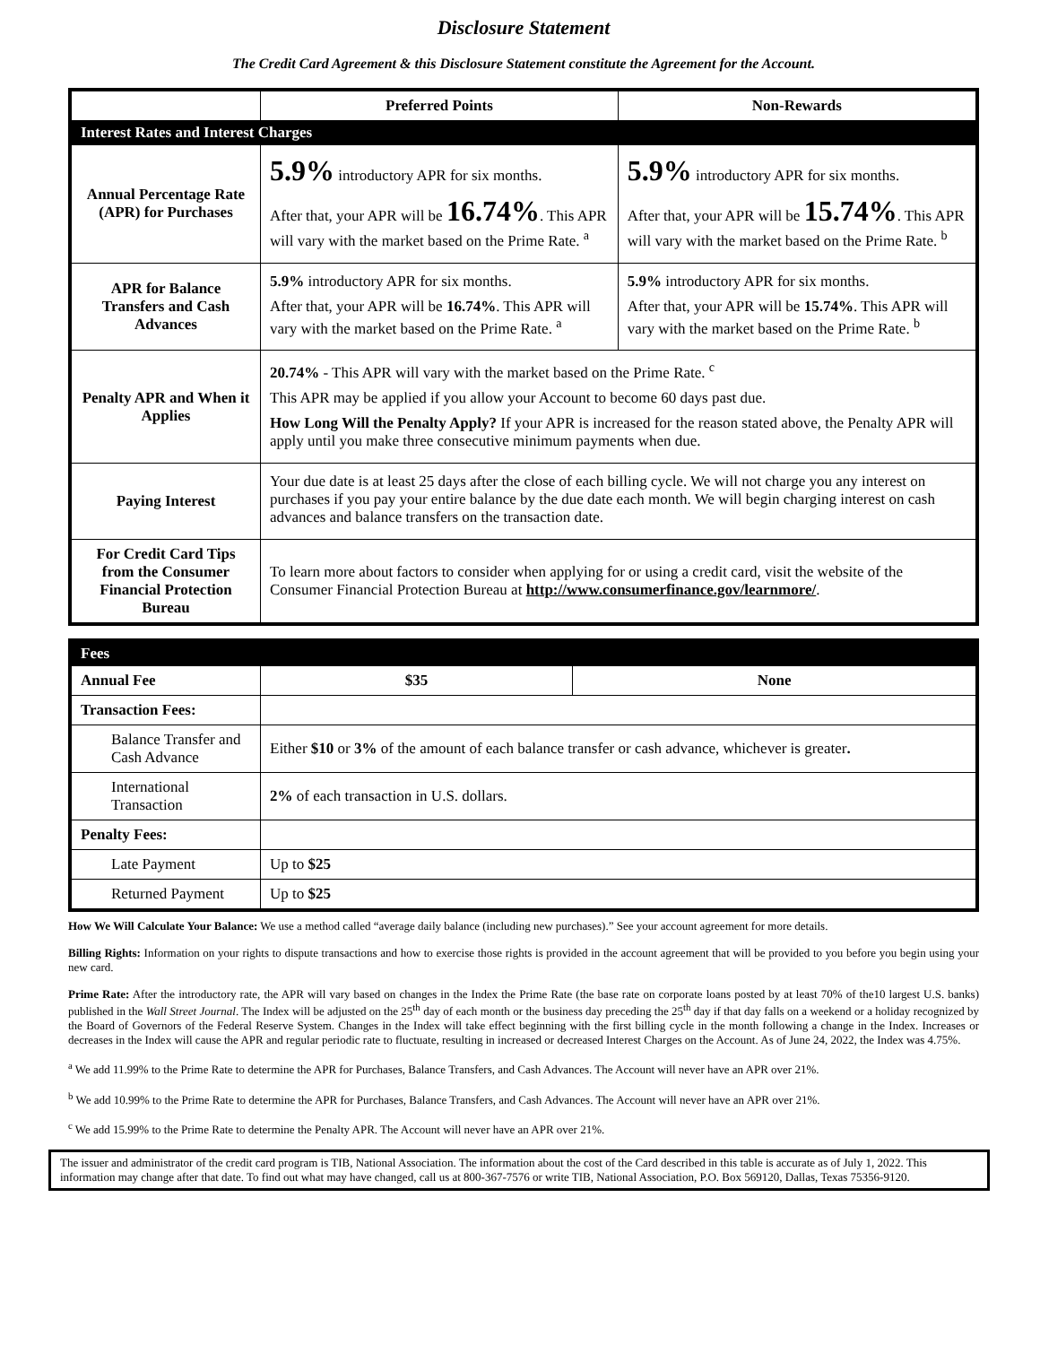Disclosure Statement
The Credit Card Agreement & this Disclosure Statement constitute the Agreement for the Account.
| | Preferred Points | Non-Rewards |
| --- | --- | --- |
| Interest Rates and Interest Charges | | |
| Annual Percentage Rate (APR) for Purchases | 5.9% introductory APR for six months. After that, your APR will be 16.74% . This APR will vary with the market based on the Prime Rate. <sup>a</sup> | 5.9% introductory APR for six months. After that, your APR will be 15.74% . This APR will vary with the market based on the Prime Rate. <sup>b</sup> |
| APR for Balance Transfers and Cash Advances | 5.9% introductory APR for six months. After that, your APR will be 16.74% . This APR will vary with the market based on the Prime Rate. <sup>a</sup> | 5.9% introductory APR for six months. After that, your APR will be 15.74% . This APR will vary with the market based on the Prime Rate. <sup>b</sup> |
| Penalty APR and When it Applies | 20.74% - This APR will vary with the market based on the Prime Rate. <sup>c</sup> This APR may be applied if you allow your Account to become 60 days past due. How Long Will the Penalty Apply? If your APR is increased for the reason stated above, the Penalty APR will apply until you make three consecutive minimum payments when due. | |
| Paying Interest | Your due date is at least 25 days after the close of each billing cycle. We will not charge you any interest on purchases if you pay your entire balance by the due date each month. We will begin charging interest on cash advances and balance transfers on the transaction date. | |
| For Credit Card Tips from the Consumer Financial Protection Bureau | To learn more about factors to consider when applying for or using a credit card, visit the website of the Consumer Financial Protection Bureau at http://www.consumerfinance.gov/learnmore/ . | |
| Fees | | |
| Annual Fee | $35 | None |
| Transaction Fees: | | |
| Balance Transfer and Cash Advance | Either $10 or 3% of the amount of each balance transfer or cash advance, whichever is greater . | |
| International Transaction | 2% of each transaction in U.S. dollars. | |
| Penalty Fees: | | |
| Late Payment | Up to $25 | |
| Returned Payment | Up to $25 | |
How We Will Calculate Your Balance: We use a method called “average daily balance (including new purchases).” See your account agreement for more details.
Billing Rights: Information on your rights to dispute transactions and how to exercise those rights is provided in the account agreement that will be provided to you before you begin using your new card.
Prime Rate: After the introductory rate, the APR will vary based on changes in the Index the Prime Rate (the base rate on corporate loans posted by at least 70% of the10 largest U.S. banks) published in the Wall Street Journal. The Index will be adjusted on the 25<sup>th</sup> day of each month or the business day preceding the 25<sup>th</sup> day if that day falls on a weekend or a holiday recognized by the Board of Governors of the Federal Reserve System. Changes in the Index will take effect beginning with the first billing cycle in the month following a change in the Index. Increases or decreases in the Index will cause the APR and regular periodic rate to fluctuate, resulting in increased or decreased Interest Charges on the Account. As of June 24, 2022, the Index was 4.75%.
<sup>a</sup> We add 11.99% to the Prime Rate to determine the APR for Purchases, Balance Transfers, and Cash Advances. The Account will never have an APR over 21%.
<sup>b</sup> We add 10.99% to the Prime Rate to determine the APR for Purchases, Balance Transfers, and Cash Advances. The Account will never have an APR over 21%.
<sup>c</sup> We add 15.99% to the Prime Rate to determine the Penalty APR. The Account will never have an APR over 21%.
The issuer and administrator of the credit card program is TIB, National Association. The information about the cost of the Card described in this table is accurate as of July 1, 2022. This information may change after that date. To find out what may have changed, call us at 800-367-7576 or write TIB, National Association, P.O. Box 569120, Dallas, Texas 75356-9120.